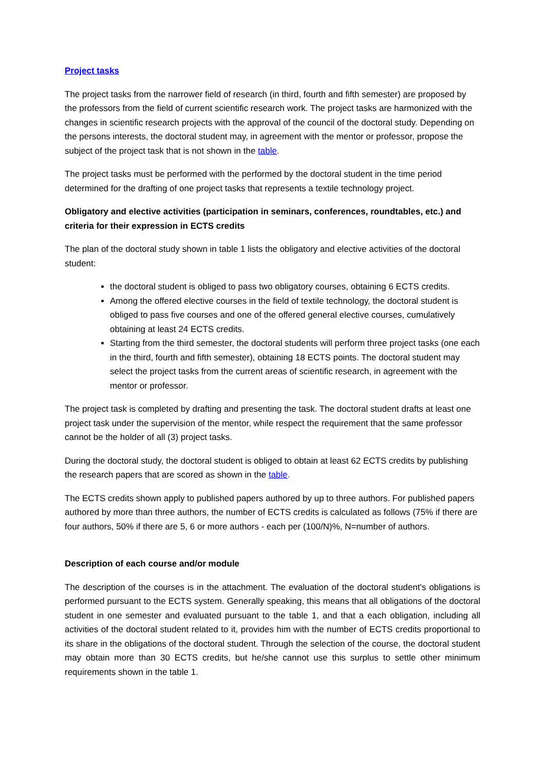Project tasks
The project tasks from the narrower field of research (in third, fourth and fifth semester) are proposed by the professors from the field of current scientific research work. The project tasks are harmonized with the changes in scientific research projects with the approval of the council of the doctoral study. Depending on the persons interests, the doctoral student may, in agreement with the mentor or professor, propose the subject of the project task that is not shown in the table.
The project tasks must be performed with the performed by the doctoral student in the time period determined for the drafting of one project tasks that represents a textile technology project.
Obligatory and elective activities (participation in seminars, conferences, roundtables, etc.) and criteria for their expression in ECTS credits
The plan of the doctoral study shown in table 1 lists the obligatory and elective activities of the doctoral student:
the doctoral student is obliged to pass two obligatory courses, obtaining 6 ECTS credits.
Among the offered elective courses in the field of textile technology, the doctoral student is obliged to pass five courses and one of the offered general elective courses, cumulatively obtaining at least 24 ECTS credits.
Starting from the third semester, the doctoral students will perform three project tasks (one each in the third, fourth and fifth semester), obtaining 18 ECTS points. The doctoral student may select the project tasks from the current areas of scientific research, in agreement with the mentor or professor.
The project task is completed by drafting and presenting the task. The doctoral student drafts at least one project task under the supervision of the mentor, while respect the requirement that the same professor cannot be the holder of all (3) project tasks.
During the doctoral study, the doctoral student is obliged to obtain at least 62 ECTS credits by publishing the research papers that are scored as shown in the table.
The ECTS credits shown apply to published papers authored by up to three authors. For published papers authored by more than three authors, the number of ECTS credits is calculated as follows (75% if there are four authors, 50% if there are 5, 6 or more authors - each per (100/N)%, N=number of authors.
Description of each course and/or module
The description of the courses is in the attachment. The evaluation of the doctoral student's obligations is performed pursuant to the ECTS system. Generally speaking, this means that all obligations of the doctoral student in one semester and evaluated pursuant to the table 1, and that a each obligation, including all activities of the doctoral student related to it, provides him with the number of ECTS credits proportional to its share in the obligations of the doctoral student. Through the selection of the course, the doctoral student may obtain more than 30 ECTS credits, but he/she cannot use this surplus to settle other minimum requirements shown in the table 1.